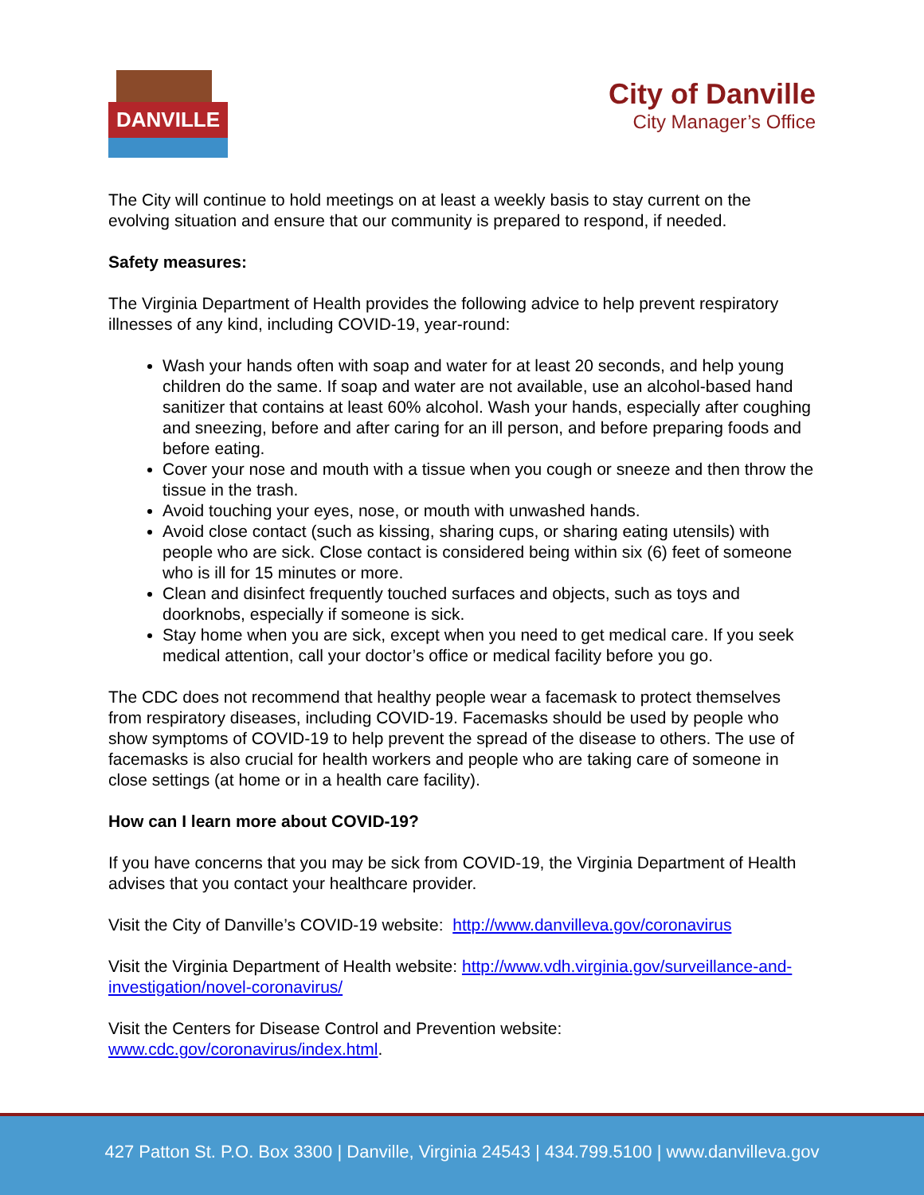DANVILLE
City of Danville
City Manager’s Office
The City will continue to hold meetings on at least a weekly basis to stay current on the evolving situation and ensure that our community is prepared to respond, if needed.
Safety measures:
The Virginia Department of Health provides the following advice to help prevent respiratory illnesses of any kind, including COVID-19, year-round:
Wash your hands often with soap and water for at least 20 seconds, and help young children do the same. If soap and water are not available, use an alcohol-based hand sanitizer that contains at least 60% alcohol. Wash your hands, especially after coughing and sneezing, before and after caring for an ill person, and before preparing foods and before eating.
Cover your nose and mouth with a tissue when you cough or sneeze and then throw the tissue in the trash.
Avoid touching your eyes, nose, or mouth with unwashed hands.
Avoid close contact (such as kissing, sharing cups, or sharing eating utensils) with people who are sick. Close contact is considered being within six (6) feet of someone who is ill for 15 minutes or more.
Clean and disinfect frequently touched surfaces and objects, such as toys and doorknobs, especially if someone is sick.
Stay home when you are sick, except when you need to get medical care. If you seek medical attention, call your doctor’s office or medical facility before you go.
The CDC does not recommend that healthy people wear a facemask to protect themselves from respiratory diseases, including COVID-19. Facemasks should be used by people who show symptoms of COVID-19 to help prevent the spread of the disease to others. The use of facemasks is also crucial for health workers and people who are taking care of someone in close settings (at home or in a health care facility).
How can I learn more about COVID-19?
If you have concerns that you may be sick from COVID-19, the Virginia Department of Health advises that you contact your healthcare provider.
Visit the City of Danville’s COVID-19 website: http://www.danvilleva.gov/coronavirus
Visit the Virginia Department of Health website: http://www.vdh.virginia.gov/surveillance-and-investigation/novel-coronavirus/
Visit the Centers for Disease Control and Prevention website:
www.cdc.gov/coronavirus/index.html.
427 Patton St. P.O. Box 3300 | Danville, Virginia 24543 | 434.799.5100 | www.danvilleva.gov